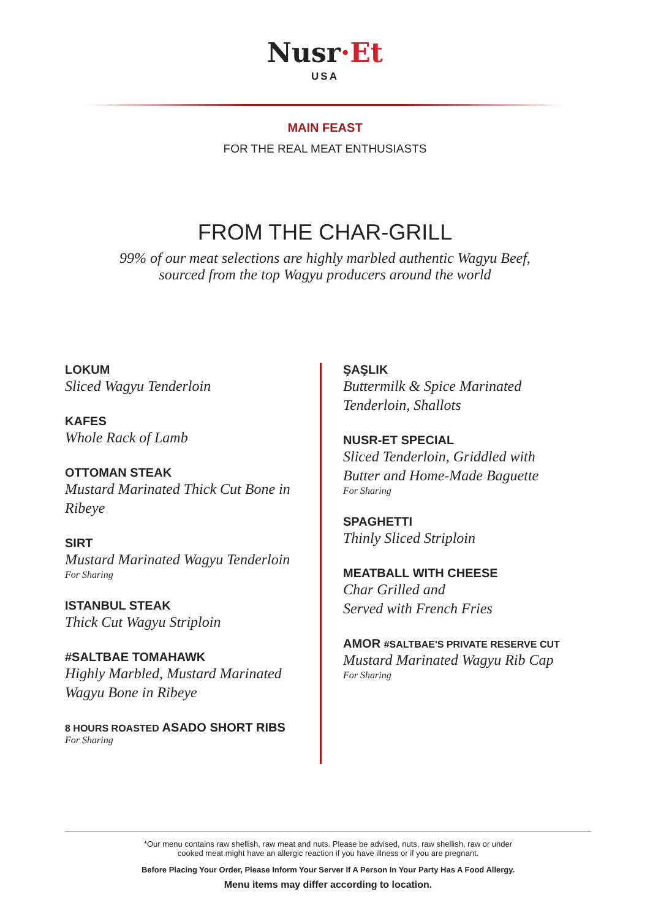Nusr·Et
USA
MAIN FEAST
FOR THE REAL MEAT ENTHUSIASTS
FROM THE CHAR-GRILL
99% of our meat selections are highly marbled authentic Wagyu Beef,
sourced from the top Wagyu producers around the world
LOKUM
Sliced Wagyu Tenderloin
KAFES
Whole Rack of Lamb
OTTOMAN STEAK
Mustard Marinated Thick Cut Bone in Ribeye
SIRT
Mustard Marinated Wagyu Tenderloin
For Sharing
ISTANBUL STEAK
Thick Cut Wagyu Striploin
#SALTBAE TOMAHAWK
Highly Marbled, Mustard Marinated
Wagyu Bone in Ribeye
8 HOURS ROASTED ASADO SHORT RIBS
For Sharing
ŞAŞLIK
Buttermilk & Spice Marinated
Tenderloin, Shallots
NUSR-ET SPECIAL
Sliced Tenderloin, Griddled with
Butter and Home-Made Baguette
For Sharing
SPAGHETTI
Thinly Sliced Striploin
MEATBALL WITH CHEESE
Char Grilled and
Served with French Fries
AMOR #SALTBAE'S PRIVATE RESERVE CUT
Mustard Marinated Wagyu Rib Cap
For Sharing
*Our menu contains raw shellish, raw meat and nuts. Please be advised, nuts, raw shellish, raw or under
cooked meat might have an allergic reaction if you have illness or if you are pregnant.
Before Placing Your Order, Please Inform Your Server If A Person In Your Party Has A Food Allergy.
Menu items may differ according to location.